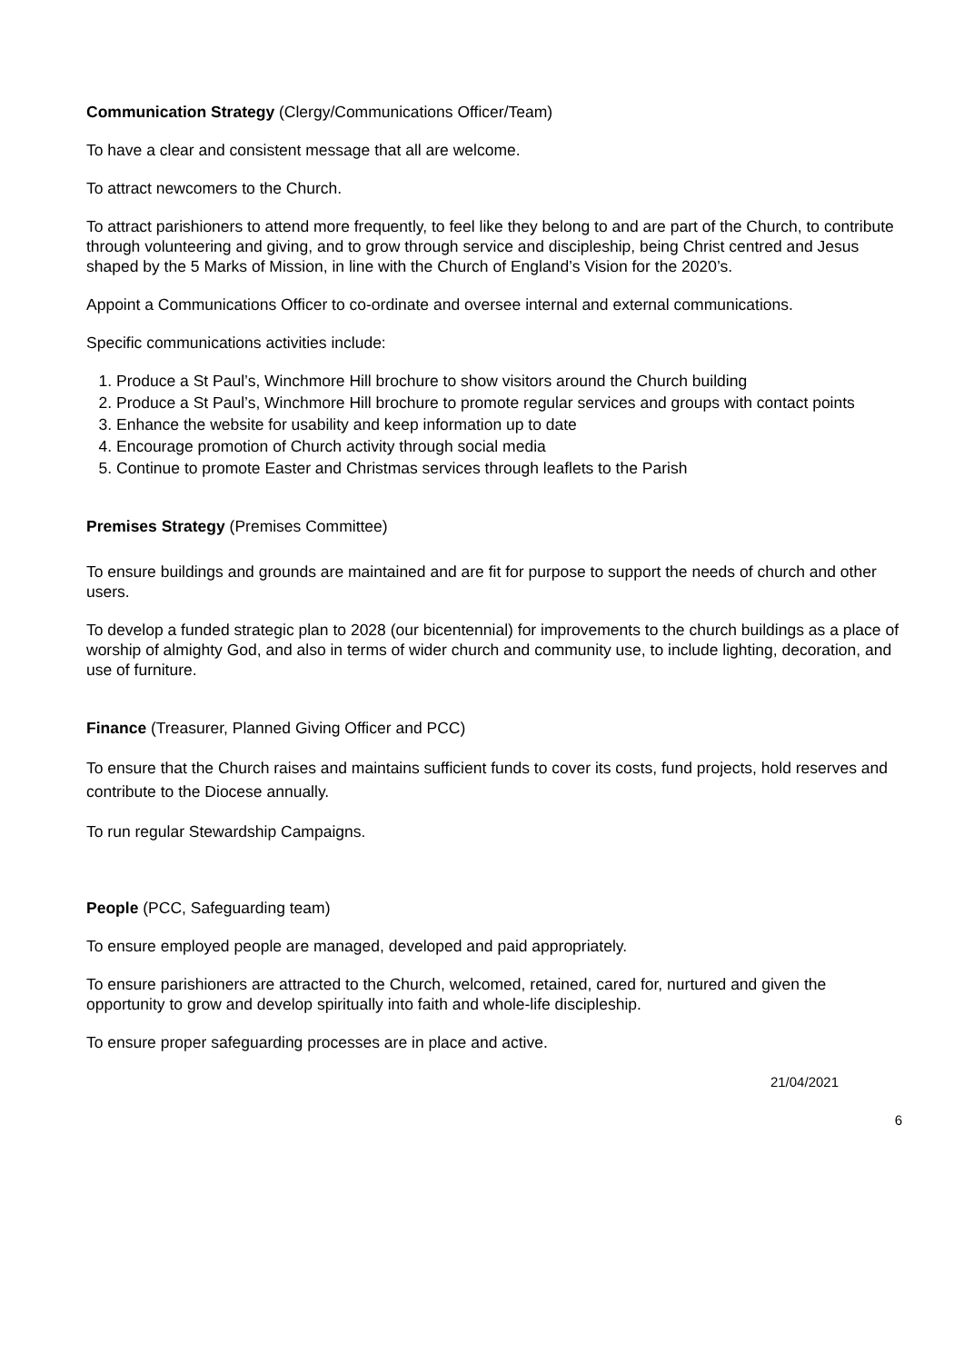Communication Strategy (Clergy/Communications Officer/Team)
To have a clear and consistent message that all are welcome.
To attract newcomers to the Church.
To attract parishioners to attend more frequently, to feel like they belong to and are part of the Church, to contribute through volunteering and giving, and to grow through service and discipleship, being Christ centred and Jesus shaped by the 5 Marks of Mission, in line with the Church of England’s Vision for the 2020’s.
Appoint a Communications Officer to co-ordinate and oversee internal and external communications.
Specific communications activities include:
1. Produce a St Paul’s, Winchmore Hill brochure to show visitors around the Church building
2. Produce a St Paul’s, Winchmore Hill brochure to promote regular services and groups with contact points
3. Enhance the website for usability and keep information up to date
4. Encourage promotion of Church activity through social media
5. Continue to promote Easter and Christmas services through leaflets to the Parish
Premises Strategy (Premises Committee)
To ensure buildings and grounds are maintained and are fit for purpose to support the needs of church and other users.
To develop a funded strategic plan to 2028 (our bicentennial) for improvements to the church buildings as a place of worship of almighty God, and also in terms of wider church and community use, to include lighting, decoration, and use of furniture.
Finance (Treasurer, Planned Giving Officer and PCC)
To ensure that the Church raises and maintains sufficient funds to cover its costs, fund projects, hold reserves and contribute to the Diocese annually.
To run regular Stewardship Campaigns.
People (PCC, Safeguarding team)
To ensure employed people are managed, developed and paid appropriately.
To ensure parishioners are attracted to the Church, welcomed, retained, cared for, nurtured and given the opportunity to grow and develop spiritually into faith and whole-life discipleship.
To ensure proper safeguarding processes are in place and active.
21/04/2021
6